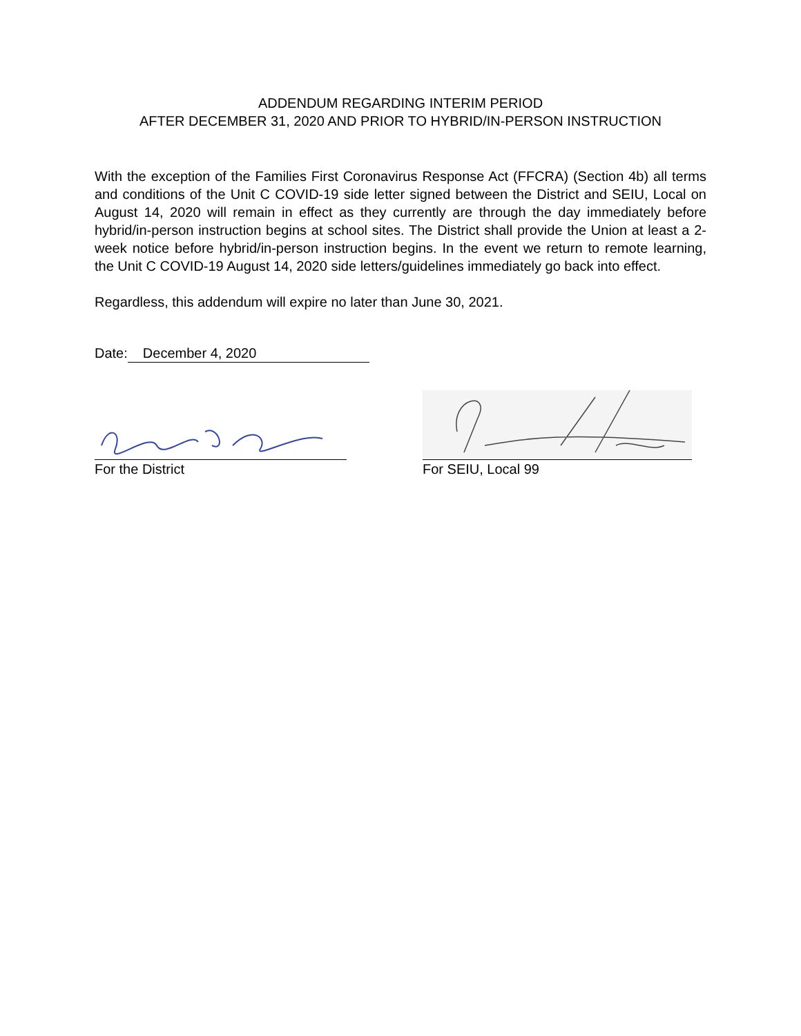ADDENDUM REGARDING INTERIM PERIOD
AFTER DECEMBER 31, 2020 AND PRIOR TO HYBRID/IN-PERSON INSTRUCTION
With the exception of the Families First Coronavirus Response Act (FFCRA) (Section 4b) all terms and conditions of the Unit C COVID-19 side letter signed between the District and SEIU, Local on August 14, 2020 will remain in effect as they currently are through the day immediately before hybrid/in-person instruction begins at school sites. The District shall provide the Union at least a 2-week notice before hybrid/in-person instruction begins. In the event we return to remote learning, the Unit C COVID-19 August 14, 2020 side letters/guidelines immediately go back into effect.
Regardless, this addendum will expire no later than June 30, 2021.
Date: December 4, 2020
For the District For SEIU, Local 99